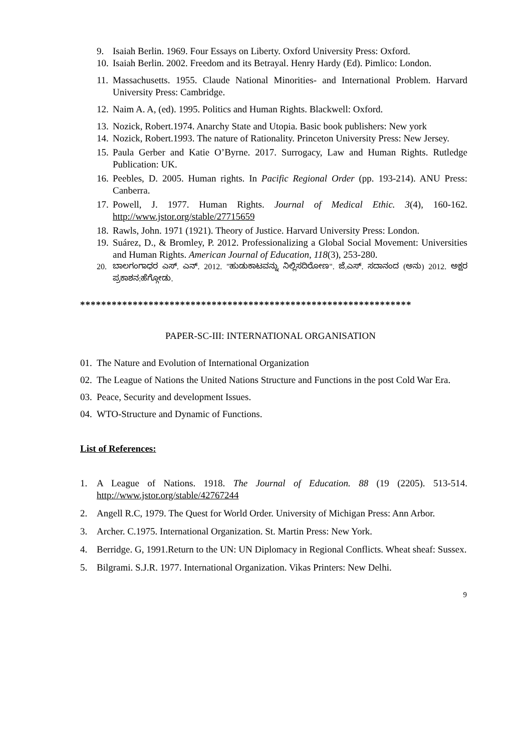9. Isaiah Berlin. 1969. Four Essays on Liberty. Oxford University Press: Oxford.
10. Isaiah Berlin. 2002. Freedom and its Betrayal. Henry Hardy (Ed). Pimlico: London.
11. Massachusetts. 1955. Claude National Minorities- and International Problem. Harvard University Press: Cambridge.
12. Naim A. A, (ed). 1995. Politics and Human Rights. Blackwell: Oxford.
13. Nozick, Robert.1974. Anarchy State and Utopia. Basic book publishers: New york
14. Nozick, Robert.1993. The nature of Rationality. Princeton University Press: New Jersey.
15. Paula Gerber and Katie O’Byrne. 2017. Surrogacy, Law and Human Rights. Rutledge Publication: UK.
16. Peebles, D. 2005. Human rights. In Pacific Regional Order (pp. 193-214). ANU Press: Canberra.
17. Powell, J. 1977. Human Rights. Journal of Medical Ethic. 3(4), 160-162. http://www.jstor.org/stable/27715659
18. Rawls, John. 1971 (1921). Theory of Justice. Harvard University Press: London.
19. Suárez, D., & Bromley, P. 2012. Professionalizing a Global Social Movement: Universities and Human Rights. American Journal of Education, 118(3), 253-280.
20. ಬಾಲಗಂಗಾಧರ ಎಸ್. ಎನ್. 2012. "ಹುಡುಕಾಟವನ್ನು ನಿಲ್ಲಿಸದಿರೋಣ". ಜೆ.ಎಸ್. ಸದಾನಂದ (ಅನು) 2012. ಅಕ್ಷರ ಪ್ರಕಾಶನ:ಹೆಗ್ಗೋಡು.
***************************************************************
PAPER-SC-III: INTERNATIONAL ORGANISATION
01. The Nature and Evolution of International Organization
02. The League of Nations the United Nations Structure and Functions in the post Cold War Era.
03. Peace, Security and development Issues.
04. WTO-Structure and Dynamic of Functions.
List of References:
1. A League of Nations. 1918. The Journal of Education. 88 (19 (2205). 513-514. http://www.jstor.org/stable/42767244
2. Angell R.C, 1979. The Quest for World Order. University of Michigan Press: Ann Arbor.
3. Archer. C.1975. International Organization. St. Martin Press: New York.
4. Berridge. G, 1991.Return to the UN: UN Diplomacy in Regional Conflicts. Wheat sheaf: Sussex.
5. Bilgrami. S.J.R. 1977. International Organization. Vikas Printers: New Delhi.
9